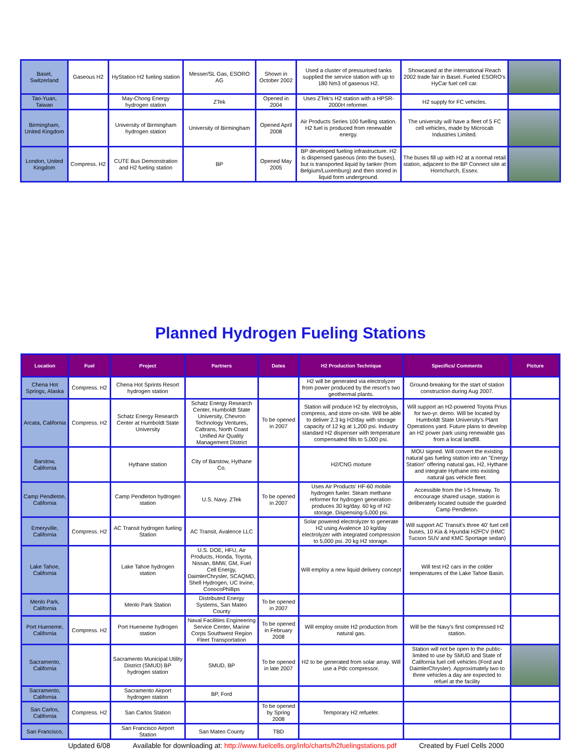| Basel, Switzerland | Gaseous H2 | HyStation H2 fueling station | Messer/SL Gas, ESORO AG | Shown in October 2002 | Used a cluster of pressurised tanks supplied the service station with up to 180 Nm3 of gaseous H2. | Showcased at the international Reach 2002 trade fair in Basel. Fueled ESORO's HyCar fuel cell car. | |
| Tao-Yuan, Taiwan | | May-Chong Energy hydrogen station | ZTek | Opened in 2004 | Uses ZTek's H2 station with a HPSR-2000H reformer. | H2 supply for FC vehicles. | |
| Birmingham, United Kingdom | | University of Birmingham hydrogen station | University of Birmingham | Opened April 2008 | Air Products Series 100 fuelling station. H2 fuel is produced from renewable energy. | The university will have a fleet of 5 FC cell vehicles, made by Microcab Industries Limited. | |
| London, United Kingdom | Compress. H2 | CUTE Bus Demonstration and H2 fueling station | BP | Opened May 2005 | BP developed fueling infrastructure. H2 is dispensed gaseous (into the buses), but is transported liquid by tanker (from Belgium/Luxemburg) and then stored in liquid form underground. | The buses fill up with H2 at a normal retail station, adjacent to the BP Connect site at Hornchurch, Essex. | |
Planned Hydrogen Fueling Stations
| Location | Fuel | Project | Partners | Dates | H2 Production Technique | Specifics/ Comments | Picture |
| --- | --- | --- | --- | --- | --- | --- | --- |
| Chena Hot Springs, Alaska | Compress. H2 | Chena Hot Sprints Resort hydrogen station | | | H2 will be generated via electrolyzer from power produced by the resort's two geothermal plants. | Ground-breaking for the start of station construction during Aug 2007. | |
| Arcata, California | Compress. H2 | Schatz Energy Research Center at Humboldt State University | Schatz Energy Research Center, Humboldt State University, Chevron Technology Ventures, Caltrans, North Coast Unified Air Quality Management District | To be opened in 2007 | Station will produce H2 by electrolysis, compress, and store on-site. Will be able to deliver 2.3 kg H2/day with storage capacity of 12 kg at 1,200 psi. Industry standard H2 dispenser with temperature compensated fills to 5,000 psi. | Will support an H2-powered Toyota Prius for two-yr. demo. Will be located by Humboldt State University's Plant Operations yard. Future plans to develop an H2 power park using renewable gas from a local landfill. | |
| Barstow, California | | Hythane station | City of Barstow, Hythane Co. | | H2/CNG mixture | MOU signed. Will convert the existing natural gas fueling station into an "Energy Station" offering natural gas, H2, Hythane and integrate Hythane into existing natural gas vehicle fleet. | |
| Camp Pendleton, California | | Camp Pendleton hydrogen station | U.S. Navy. ZTek | To be opened in 2007 | Uses Air Products' HF-60 mobile hydrogen fueler. Steam methane reformer for hydrogen generation-produces 30 kg/day. 60 kg of H2 storage. Dispensing-5,000 psi. | Accessible from the I-5 freeway. To encourage shared usage, station is deliberately located outside the guarded Camp Pendleton. | |
| Emeryville, California | Compress. H2 | AC Transit hydrogen fueling Station | AC Transit, Avalence LLC | | Solar powered electrolyzer to generate H2 using Avalence 10 kg/day electrolyzer with integrated compression to 5,000 psi. 20 kg H2 storage. | Will support AC Transit's three 40' fuel cell buses, 10 Kia & Hyundai H2FCV (HMC Tucson SUV and KMC Sportage sedan) | |
| Lake Tahoe, California | | Lake Tahoe hydrogen station | U.S. DOE, HFU, Air Products, Honda, Toyota, Nissan, BMW, GM, Fuel Cell Energy, DaimlerChrysler, SCAQMD, Shell Hydrogen, UC Irvine, ConocoPhillips | | Will employ a new liquid delivery concept | Will test H2 cars in the colder temperatures of the Lake Tahoe Basin. | |
| Menlo Park, California | | Menlo Park Station | Distributed Energy Systems, San Mateo County | To be opened in 2007 | | | |
| Port Hueneme, California | Compress. H2 | Port Hueneme hydrogen station | Naval Facilities Engineering Service Center, Marine Corps Southwest Region Fleet Transportation | To be opened in February 2008 | Will employ onsite H2 production from natural gas. | Will be the Navy's first compressed H2 station. | |
| Sacramento, California | | Sacramento Municipal Utility District (SMUD) BP hydrogen station | SMUD, BP | To be opened in late 2007 | H2 to be generated from solar array. Will use a Pdc compressor. | Station will not be open to the public- limited to use by SMUD and State of California fuel cell vehicles (Ford and DaimlerChrysler). Approximately two to three vehicles a day are expected to refuel at the facility | |
| Sacramento, California | | Sacramento Airport hydrogen station | BP, Ford | | | | |
| San Carlos, California | Compress. H2 | San Carlos Station | | To be opened by Spring 2008 | Temporary H2 refueler. | | |
| San Francisco, | | San Francisco Airport Station | San Mateo County | TBD | | | |
Updated 6/08 Available for downloading at: http://www.fuelcells.org/info/charts/h2fuelingstations.pdf Created by Fuel Cells 2000